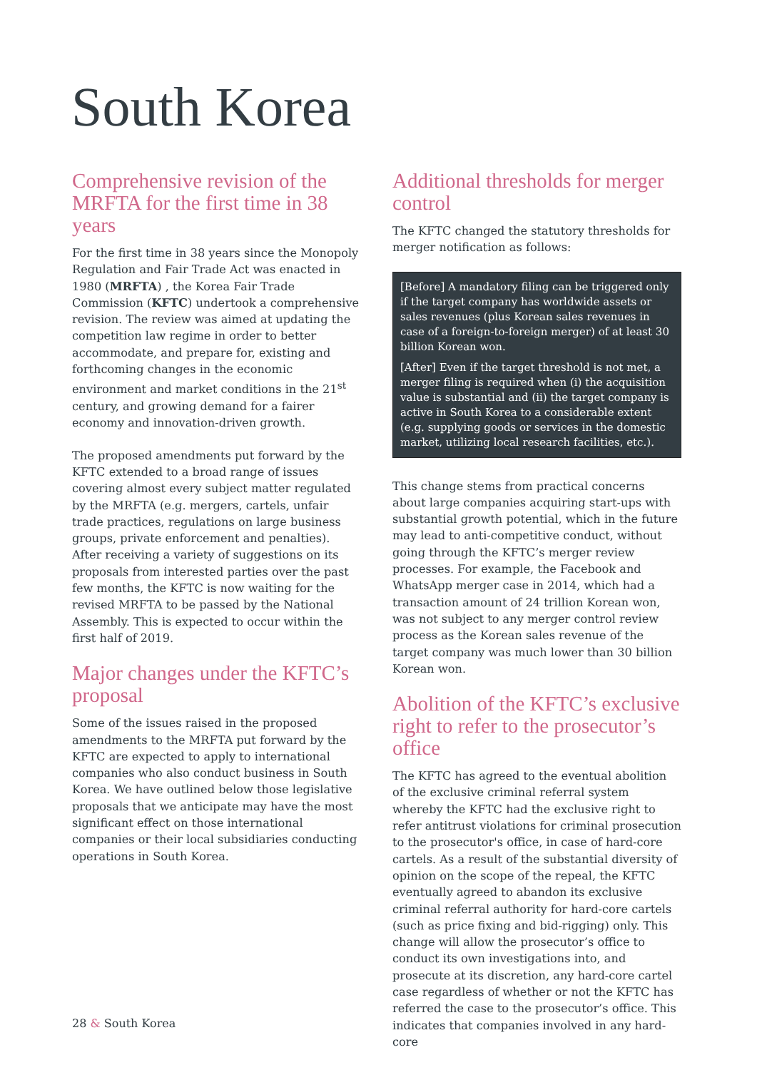South Korea
Comprehensive revision of the MRFTA for the first time in 38 years
For the first time in 38 years since the Monopoly Regulation and Fair Trade Act was enacted in 1980 (MRFTA) , the Korea Fair Trade Commission (KFTC) undertook a comprehensive revision. The review was aimed at updating the competition law regime in order to better accommodate, and prepare for, existing and forthcoming changes in the economic environment and market conditions in the 21<sup>st</sup> century, and growing demand for a fairer economy and innovation-driven growth.
The proposed amendments put forward by the KFTC extended to a broad range of issues covering almost every subject matter regulated by the MRFTA (e.g. mergers, cartels, unfair trade practices, regulations on large business groups, private enforcement and penalties). After receiving a variety of suggestions on its proposals from interested parties over the past few months, the KFTC is now waiting for the revised MRFTA to be passed by the National Assembly. This is expected to occur within the first half of 2019.
Major changes under the KFTC’s proposal
Some of the issues raised in the proposed amendments to the MRFTA put forward by the KFTC are expected to apply to international companies who also conduct business in South Korea. We have outlined below those legislative proposals that we anticipate may have the most significant effect on those international companies or their local subsidiaries conducting operations in South Korea.
Additional thresholds for merger control
The KFTC changed the statutory thresholds for merger notification as follows:
[Before] A mandatory filing can be triggered only if the target company has worldwide assets or sales revenues (plus Korean sales revenues in case of a foreign-to-foreign merger) of at least 30 billion Korean won.
[After] Even if the target threshold is not met, a merger filing is required when (i) the acquisition value is substantial and (ii) the target company is active in South Korea to a considerable extent (e.g. supplying goods or services in the domestic market, utilizing local research facilities, etc.).
This change stems from practical concerns about large companies acquiring start-ups with substantial growth potential, which in the future may lead to anti-competitive conduct, without going through the KFTC’s merger review processes. For example, the Facebook and WhatsApp merger case in 2014, which had a transaction amount of 24 trillion Korean won, was not subject to any merger control review process as the Korean sales revenue of the target company was much lower than 30 billion Korean won.
Abolition of the KFTC’s exclusive right to refer to the prosecutor’s office
The KFTC has agreed to the eventual abolition of the exclusive criminal referral system whereby the KFTC had the exclusive right to refer antitrust violations for criminal prosecution to the prosecutor's office, in case of hard-core cartels. As a result of the substantial diversity of opinion on the scope of the repeal, the KFTC eventually agreed to abandon its exclusive criminal referral authority for hard-core cartels (such as price fixing and bid-rigging) only. This change will allow the prosecutor’s office to conduct its own investigations into, and prosecute at its discretion, any hard-core cartel case regardless of whether or not the KFTC has referred the case to the prosecutor’s office. This indicates that companies involved in any hard-core
28 & South Korea